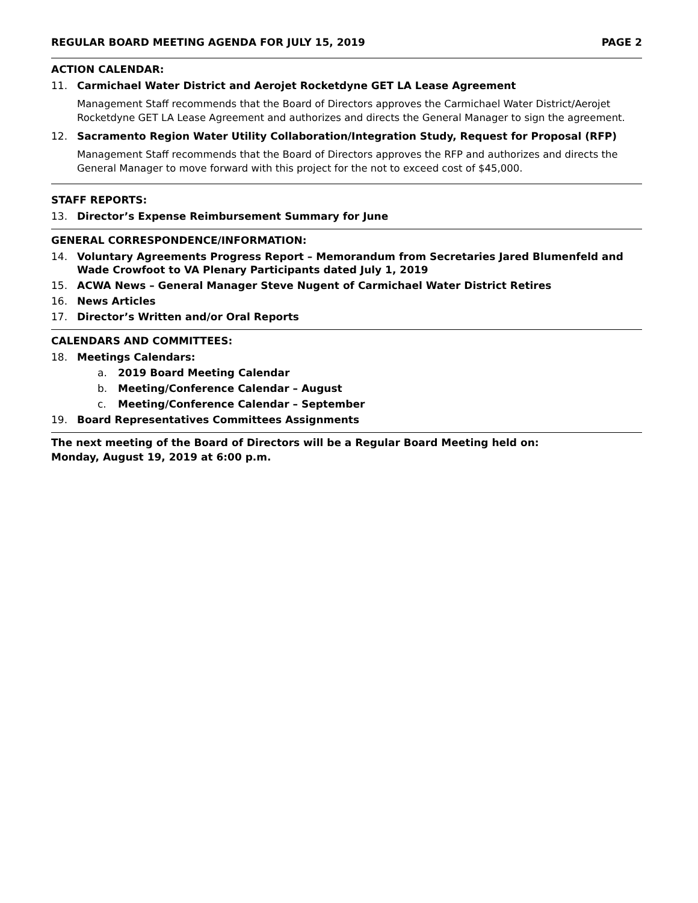REGULAR BOARD MEETING AGENDA FOR JULY 15, 2019 PAGE 2
ACTION CALENDAR:
11. Carmichael Water District and Aerojet Rocketdyne GET LA Lease Agreement
Management Staff recommends that the Board of Directors approves the Carmichael Water District/Aerojet Rocketdyne GET LA Lease Agreement and authorizes and directs the General Manager to sign the agreement.
12. Sacramento Region Water Utility Collaboration/Integration Study, Request for Proposal (RFP)
Management Staff recommends that the Board of Directors approves the RFP and authorizes and directs the General Manager to move forward with this project for the not to exceed cost of $45,000.
STAFF REPORTS:
13. Director’s Expense Reimbursement Summary for June
GENERAL CORRESPONDENCE/INFORMATION:
14. Voluntary Agreements Progress Report – Memorandum from Secretaries Jared Blumenfeld and Wade Crowfoot to VA Plenary Participants dated July 1, 2019
15. ACWA News – General Manager Steve Nugent of Carmichael Water District Retires
16. News Articles
17. Director’s Written and/or Oral Reports
CALENDARS AND COMMITTEES:
18. Meetings Calendars:
a. 2019 Board Meeting Calendar
b. Meeting/Conference Calendar – August
c. Meeting/Conference Calendar – September
19. Board Representatives Committees Assignments
The next meeting of the Board of Directors will be a Regular Board Meeting held on:
Monday, August 19, 2019 at 6:00 p.m.